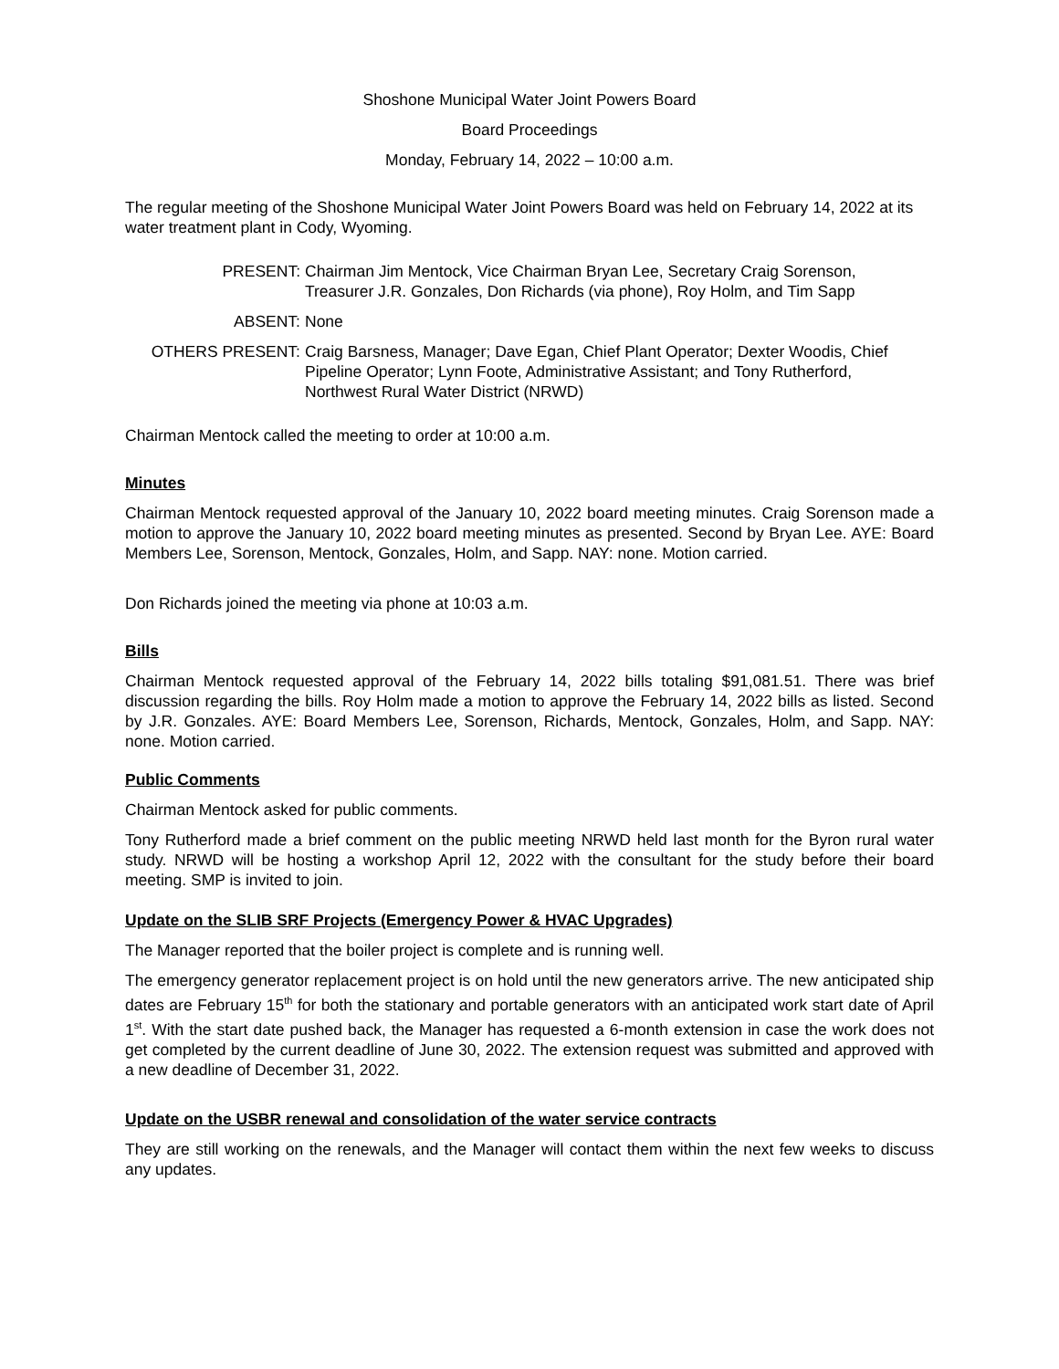Shoshone Municipal Water Joint Powers Board
Board Proceedings
Monday, February 14, 2022 – 10:00 a.m.
The regular meeting of the Shoshone Municipal Water Joint Powers Board was held on February 14, 2022 at its water treatment plant in Cody, Wyoming.
PRESENT: Chairman Jim Mentock, Vice Chairman Bryan Lee, Secretary Craig Sorenson, Treasurer J.R. Gonzales, Don Richards (via phone), Roy Holm, and Tim Sapp
ABSENT: None
OTHERS PRESENT: Craig Barsness, Manager; Dave Egan, Chief Plant Operator; Dexter Woodis, Chief Pipeline Operator; Lynn Foote, Administrative Assistant; and Tony Rutherford, Northwest Rural Water District (NRWD)
Chairman Mentock called the meeting to order at 10:00 a.m.
Minutes
Chairman Mentock requested approval of the January 10, 2022 board meeting minutes. Craig Sorenson made a motion to approve the January 10, 2022 board meeting minutes as presented. Second by Bryan Lee. AYE: Board Members Lee, Sorenson, Mentock, Gonzales, Holm, and Sapp. NAY: none. Motion carried.
Don Richards joined the meeting via phone at 10:03 a.m.
Bills
Chairman Mentock requested approval of the February 14, 2022 bills totaling $91,081.51. There was brief discussion regarding the bills. Roy Holm made a motion to approve the February 14, 2022 bills as listed. Second by J.R. Gonzales. AYE: Board Members Lee, Sorenson, Richards, Mentock, Gonzales, Holm, and Sapp. NAY: none. Motion carried.
Public Comments
Chairman Mentock asked for public comments.
Tony Rutherford made a brief comment on the public meeting NRWD held last month for the Byron rural water study. NRWD will be hosting a workshop April 12, 2022 with the consultant for the study before their board meeting. SMP is invited to join.
Update on the SLIB SRF Projects (Emergency Power & HVAC Upgrades)
The Manager reported that the boiler project is complete and is running well.
The emergency generator replacement project is on hold until the new generators arrive. The new anticipated ship dates are February 15<sup>th</sup> for both the stationary and portable generators with an anticipated work start date of April 1<sup>st</sup>. With the start date pushed back, the Manager has requested a 6-month extension in case the work does not get completed by the current deadline of June 30, 2022. The extension request was submitted and approved with a new deadline of December 31, 2022.
Update on the USBR renewal and consolidation of the water service contracts
They are still working on the renewals, and the Manager will contact them within the next few weeks to discuss any updates.